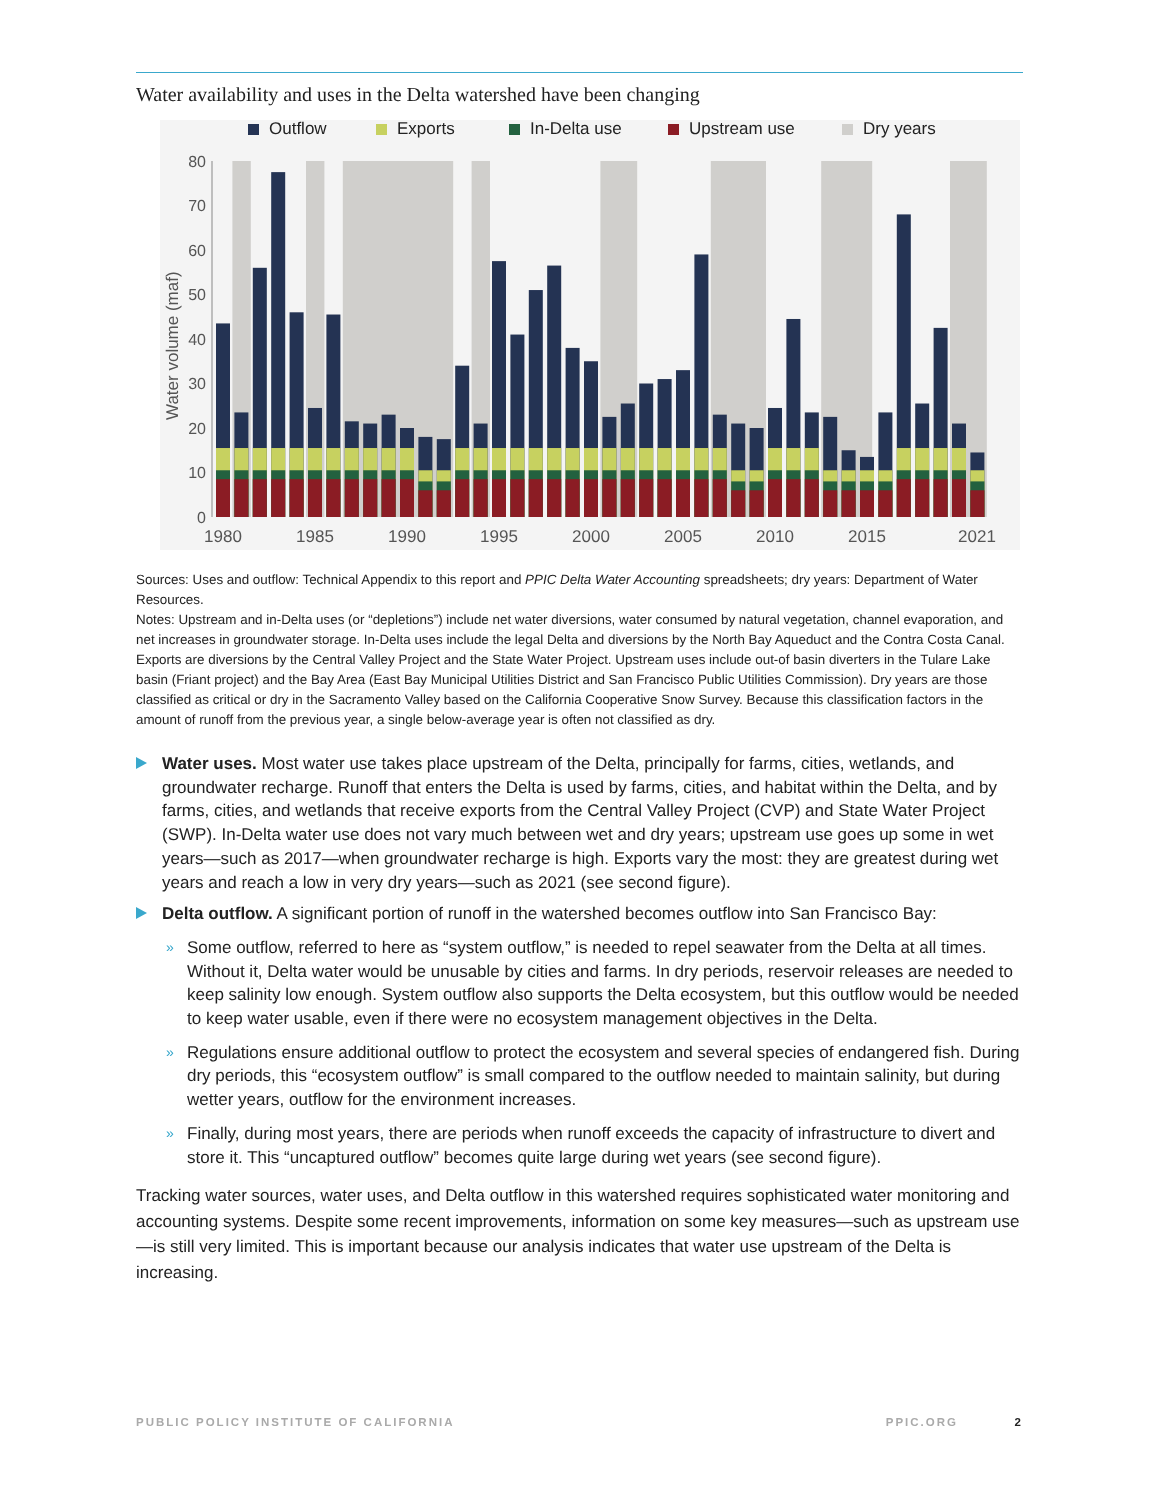Water availability and uses in the Delta watershed have been changing
Outflow
Exports
In-Delta use
Upstream use
Dry years
Water volume (maf)
0
10
20
30
40
50
60
70
80
1980
1985
1990
1995
2000
2005
2010
2015
2021
Sources: Uses and outflow: Technical Appendix to this report and PPIC Delta Water Accounting spreadsheets; dry years: Department of Water Resources.
Notes: Upstream and in-Delta uses (or “depletions”) include net water diversions, water consumed by natural vegetation, channel evaporation, and net increases in groundwater storage. In-Delta uses include the legal Delta and diversions by the North Bay Aqueduct and the Contra Costa Canal. Exports are diversions by the Central Valley Project and the State Water Project. Upstream uses include out-of basin diverters in the Tulare Lake basin (Friant project) and the Bay Area (East Bay Municipal Utilities District and San Francisco Public Utilities Commission). Dry years are those classified as critical or dry in the Sacramento Valley based on the California Cooperative Snow Survey. Because this classification factors in the amount of runoff from the previous year, a single below-average year is often not classified as dry.
Water uses. Most water use takes place upstream of the Delta, principally for farms, cities, wetlands, and groundwater recharge. Runoff that enters the Delta is used by farms, cities, and habitat within the Delta, and by farms, cities, and wetlands that receive exports from the Central Valley Project (CVP) and State Water Project (SWP). In-Delta water use does not vary much between wet and dry years; upstream use goes up some in wet years—such as 2017—when groundwater recharge is high. Exports vary the most: they are greatest during wet years and reach a low in very dry years—such as 2021 (see second figure).
Delta outflow. A significant portion of runoff in the watershed becomes outflow into San Francisco Bay:
» Some outflow, referred to here as “system outflow,” is needed to repel seawater from the Delta at all times. Without it, Delta water would be unusable by cities and farms. In dry periods, reservoir releases are needed to keep salinity low enough. System outflow also supports the Delta ecosystem, but this outflow would be needed to keep water usable, even if there were no ecosystem management objectives in the Delta.
» Regulations ensure additional outflow to protect the ecosystem and several species of endangered fish. During dry periods, this “ecosystem outflow” is small compared to the outflow needed to maintain salinity, but during wetter years, outflow for the environment increases.
» Finally, during most years, there are periods when runoff exceeds the capacity of infrastructure to divert and store it. This “uncaptured outflow” becomes quite large during wet years (see second figure).
Tracking water sources, water uses, and Delta outflow in this watershed requires sophisticated water monitoring and accounting systems. Despite some recent improvements, information on some key measures—such as upstream use—is still very limited. This is important because our analysis indicates that water use upstream of the Delta is increasing.
PUBLIC POLICY INSTITUTE OF CALIFORNIA PPIC.ORG 2